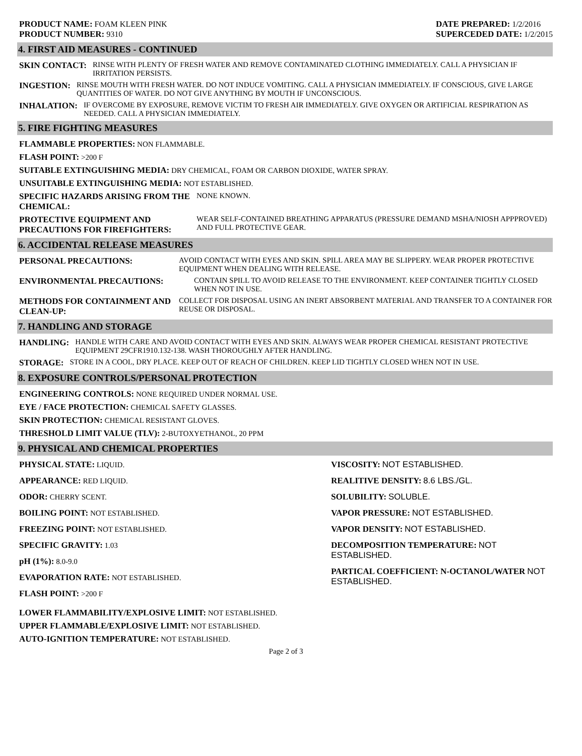PRODUCT NAME: FOAM KLEEN PINK
PRODUCT NUMBER: 9310
DATE PREPARED: 1/2/2016
SUPERCEDED DATE: 1/2/2015
4. FIRST AID MEASURES - CONTINUED
SKIN CONTACT: RINSE WITH PLENTY OF FRESH WATER AND REMOVE CONTAMINATED CLOTHING IMMEDIATELY. CALL A PHYSICIAN IF IRRITATION PERSISTS.
INGESTION: RINSE MOUTH WITH FRESH WATER. DO NOT INDUCE VOMITING. CALL A PHYSICIAN IMMEDIATELY. IF CONSCIOUS, GIVE LARGE QUANTITIES OF WATER. DO NOT GIVE ANYTHING BY MOUTH IF UNCONSCIOUS.
INHALATION: IF OVERCOME BY EXPOSURE, REMOVE VICTIM TO FRESH AIR IMMEDIATELY. GIVE OXYGEN OR ARTIFICIAL RESPIRATION AS NEEDED. CALL A PHYSICIAN IMMEDIATELY.
5. FIRE FIGHTING MEASURES
FLAMMABLE PROPERTIES: NON FLAMMABLE.
FLASH POINT: >200 F
SUITABLE EXTINGUISHING MEDIA: DRY CHEMICAL, FOAM OR CARBON DIOXIDE, WATER SPRAY.
UNSUITABLE EXTINGUISHING MEDIA: NOT ESTABLISHED.
SPECIFIC HAZARDS ARISING FROM THE CHEMICAL:
NONE KNOWN.
PROTECTIVE EQUIPMENT AND PRECAUTIONS FOR FIREFIGHTERS:
WEAR SELF-CONTAINED BREATHING APPARATUS (PRESSURE DEMAND MSHA/NIOSH APPPROVED) AND FULL PROTECTIVE GEAR.
6. ACCIDENTAL RELEASE MEASURES
PERSONAL PRECAUTIONS: AVOID CONTACT WITH EYES AND SKIN. SPILL AREA MAY BE SLIPPERY. WEAR PROPER PROTECTIVE EQUIPMENT WHEN DEALING WITH RELEASE.
ENVIRONMENTAL PRECAUTIONS: CONTAIN SPILL TO AVOID RELEASE TO THE ENVIRONMENT. KEEP CONTAINER TIGHTLY CLOSED WHEN NOT IN USE.
METHODS FOR CONTAINMENT AND CLEAN-UP:
COLLECT FOR DISPOSAL USING AN INERT ABSORBENT MATERIAL AND TRANSFER TO A CONTAINER FOR REUSE OR DISPOSAL.
7. HANDLING AND STORAGE
HANDLING: HANDLE WITH CARE AND AVOID CONTACT WITH EYES AND SKIN. ALWAYS WEAR PROPER CHEMICAL RESISTANT PROTECTIVE EQUIPMENT 29CFR1910.132-138. WASH THOROUGHLY AFTER HANDLING.
STORAGE: STORE IN A COOL, DRY PLACE. KEEP OUT OF REACH OF CHILDREN. KEEP LID TIGHTLY CLOSED WHEN NOT IN USE.
8. EXPOSURE CONTROLS/PERSONAL PROTECTION
ENGINEERING CONTROLS: NONE REQUIRED UNDER NORMAL USE.
EYE / FACE PROTECTION: CHEMICAL SAFETY GLASSES.
SKIN PROTECTION: CHEMICAL RESISTANT GLOVES.
THRESHOLD LIMIT VALUE (TLV): 2-BUTOXYETHANOL, 20 PPM
9. PHYSICAL AND CHEMICAL PROPERTIES
PHYSICAL STATE: LIQUID.
APPEARANCE: RED LIQUID.
ODOR: CHERRY SCENT.
BOILING POINT: NOT ESTABLISHED.
FREEZING POINT: NOT ESTABLISHED.
SPECIFIC GRAVITY: 1.03
pH (1%): 8.0-9.0
EVAPORATION RATE: NOT ESTABLISHED.
FLASH POINT: >200 F
VISCOSITY: NOT ESTABLISHED.
REALITIVE DENSITY: 8.6 LBS./GL.
SOLUBILITY: SOLUBLE.
VAPOR PRESSURE: NOT ESTABLISHED.
VAPOR DENSITY: NOT ESTABLISHED.
DECOMPOSITION TEMPERATURE: NOT ESTABLISHED.
PARTICAL COEFFICIENT: N-OCTANOL/WATER NOT ESTABLISHED.
LOWER FLAMMABILITY/EXPLOSIVE LIMIT: NOT ESTABLISHED.
UPPER FLAMMABLE/EXPLOSIVE LIMIT: NOT ESTABLISHED.
AUTO-IGNITION TEMPERATURE: NOT ESTABLISHED.
Page 2 of 3